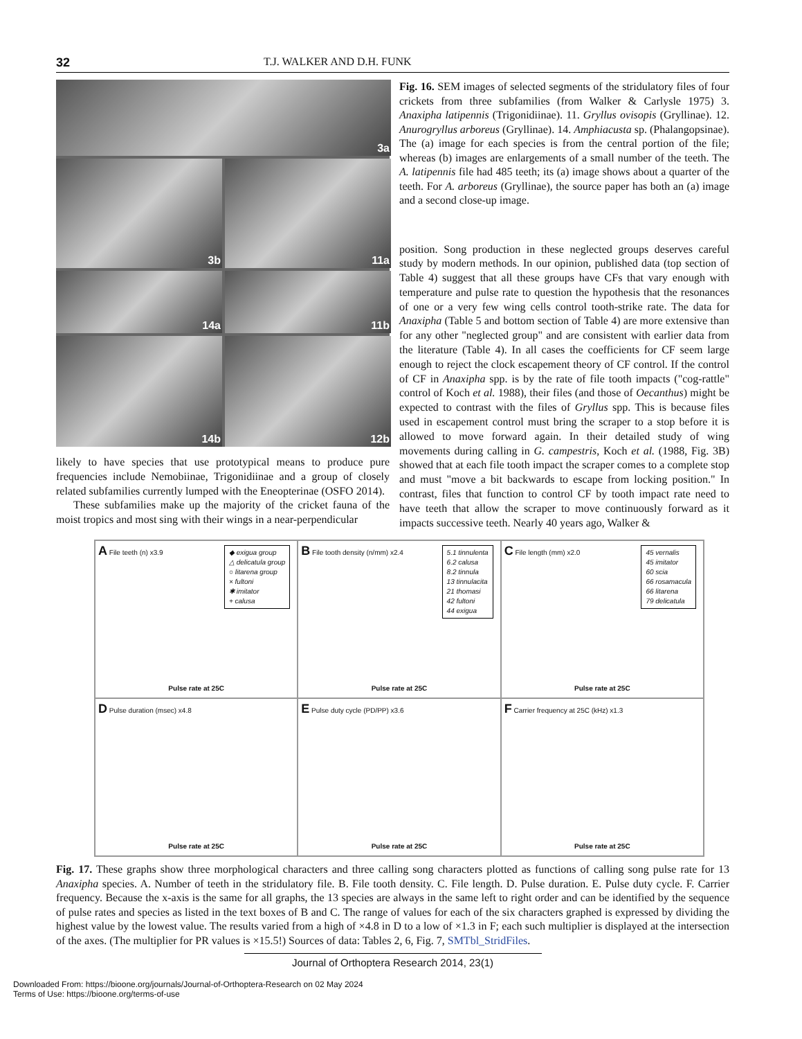32 T.J. WALKER AND D.H. FUNK
3a
3b
11a
14a
11b
14b
12b
likely to have species that use prototypical means to produce pure frequencies include Nemobiinae, Trigonidiinae and a group of closely related subfamilies currently lumped with the Eneopterinae (OSFO 2014).
These subfamilies make up the majority of the cricket fauna of the moist tropics and most sing with their wings in a near-perpendicular
Fig. 16. SEM images of selected segments of the stridulatory files of four crickets from three subfamilies (from Walker & Carlysle 1975) 3. Anaxipha latipennis (Trigonidiinae). 11. Gryllus ovisopis (Gryllinae). 12. Anurogryllus arboreus (Gryllinae). 14. Amphiacusta sp. (Phalangopsinae). The (a) image for each species is from the central portion of the file; whereas (b) images are enlargements of a small number of the teeth. The A. latipennis file had 485 teeth; its (a) image shows about a quarter of the teeth. For A. arboreus (Gryllinae), the source paper has both an (a) image and a second close-up image.
position. Song production in these neglected groups deserves careful study by modern methods. In our opinion, published data (top section of Table 4) suggest that all these groups have CFs that vary enough with temperature and pulse rate to question the hypothesis that the resonances of one or a very few wing cells control tooth-strike rate. The data for Anaxipha (Table 5 and bottom section of Table 4) are more extensive than for any other "neglected group" and are consistent with earlier data from the literature (Table 4). In all cases the coefficients for CF seem large enough to reject the clock escapement theory of CF control. If the control of CF in Anaxipha spp. is by the rate of file tooth impacts ("cog-rattle" control of Koch et al. 1988), their files (and those of Oecanthus) might be expected to contrast with the files of Gryllus spp. This is because files used in escapement control must bring the scraper to a stop before it is allowed to move forward again. In their detailed study of wing movements during calling in G. campestris, Koch et al. (1988, Fig. 3B) showed that at each file tooth impact the scraper comes to a complete stop and must "move a bit backwards to escape from locking position." In contrast, files that function to control CF by tooth impact rate need to have teeth that allow the scraper to move continuously forward as it impacts successive teeth. Nearly 40 years ago, Walker &
A File teeth (n) x3.9
◆ exigua group
△ delicatula group
○ litarena group
× fultoni
✱ imitator
+ calusa
Pulse rate at 25C
B File tooth density (n/mm) x2.4
5.1 tinnulenta
6.2 calusa
8.2 tinnula
13 tinnulacita
21 thomasi
42 fultoni
44 exigua
Pulse rate at 25C
C File length (mm) x2.0
45 vernalis
45 imitator
60 scia
66 rosamacula
66 litarena
79 delicatula
Pulse rate at 25C
D Pulse duration (msec) x4.8
Pulse rate at 25C
E Pulse duty cycle (PD/PP) x3.6
Pulse rate at 25C
F Carrier frequency at 25C (kHz) x1.3
Pulse rate at 25C
Fig. 17. These graphs show three morphological characters and three calling song characters plotted as functions of calling song pulse rate for 13 Anaxipha species. A. Number of teeth in the stridulatory file. B. File tooth density. C. File length. D. Pulse duration. E. Pulse duty cycle. F. Carrier frequency. Because the x-axis is the same for all graphs, the 13 species are always in the same left to right order and can be identified by the sequence of pulse rates and species as listed in the text boxes of B and C. The range of values for each of the six characters graphed is expressed by dividing the highest value by the lowest value. The results varied from a high of ×4.8 in D to a low of ×1.3 in F; each such multiplier is displayed at the intersection of the axes. (The multiplier for PR values is ×15.5!) Sources of data: Tables 2, 6, Fig. 7, SMTbl_StridFiles.
Journal of Orthoptera Research 2014, 23(1)
Downloaded From: https://bioone.org/journals/Journal-of-Orthoptera-Research on 02 May 2024
Terms of Use: https://bioone.org/terms-of-use